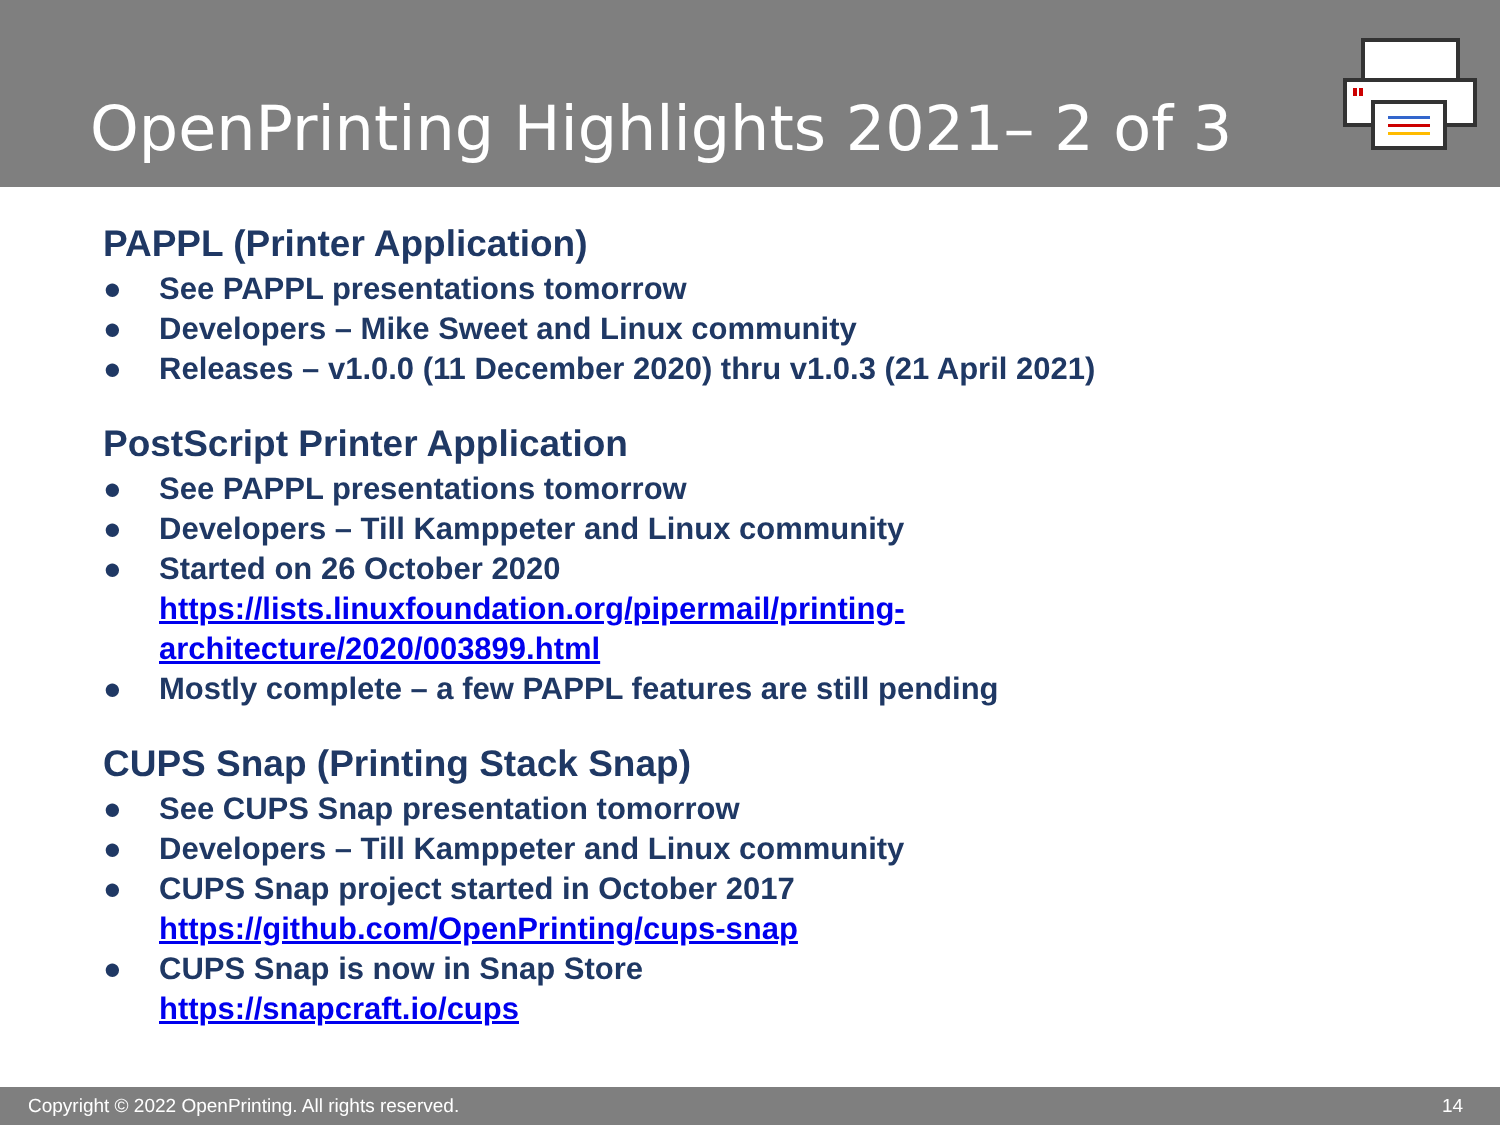OpenPrinting Highlights 2021– 2 of 3
PAPPL (Printer Application)
● See PAPPL presentations tomorrow
● Developers – Mike Sweet and Linux community
● Releases – v1.0.0 (11 December 2020) thru v1.0.3 (21 April 2021)
PostScript Printer Application
● See PAPPL presentations tomorrow
● Developers – Till Kamppeter and Linux community
● Started on 26 October 2020
https://lists.linuxfoundation.org/pipermail/printing-
architecture/2020/003899.html
● Mostly complete – a few PAPPL features are still pending
CUPS Snap (Printing Stack Snap)
● See CUPS Snap presentation tomorrow
● Developers – Till Kamppeter and Linux community
● CUPS Snap project started in October 2017
https://github.com/OpenPrinting/cups-snap
● CUPS Snap is now in Snap Store
https://snapcraft.io/cups
Copyright © 2022 OpenPrinting. All rights reserved. 14